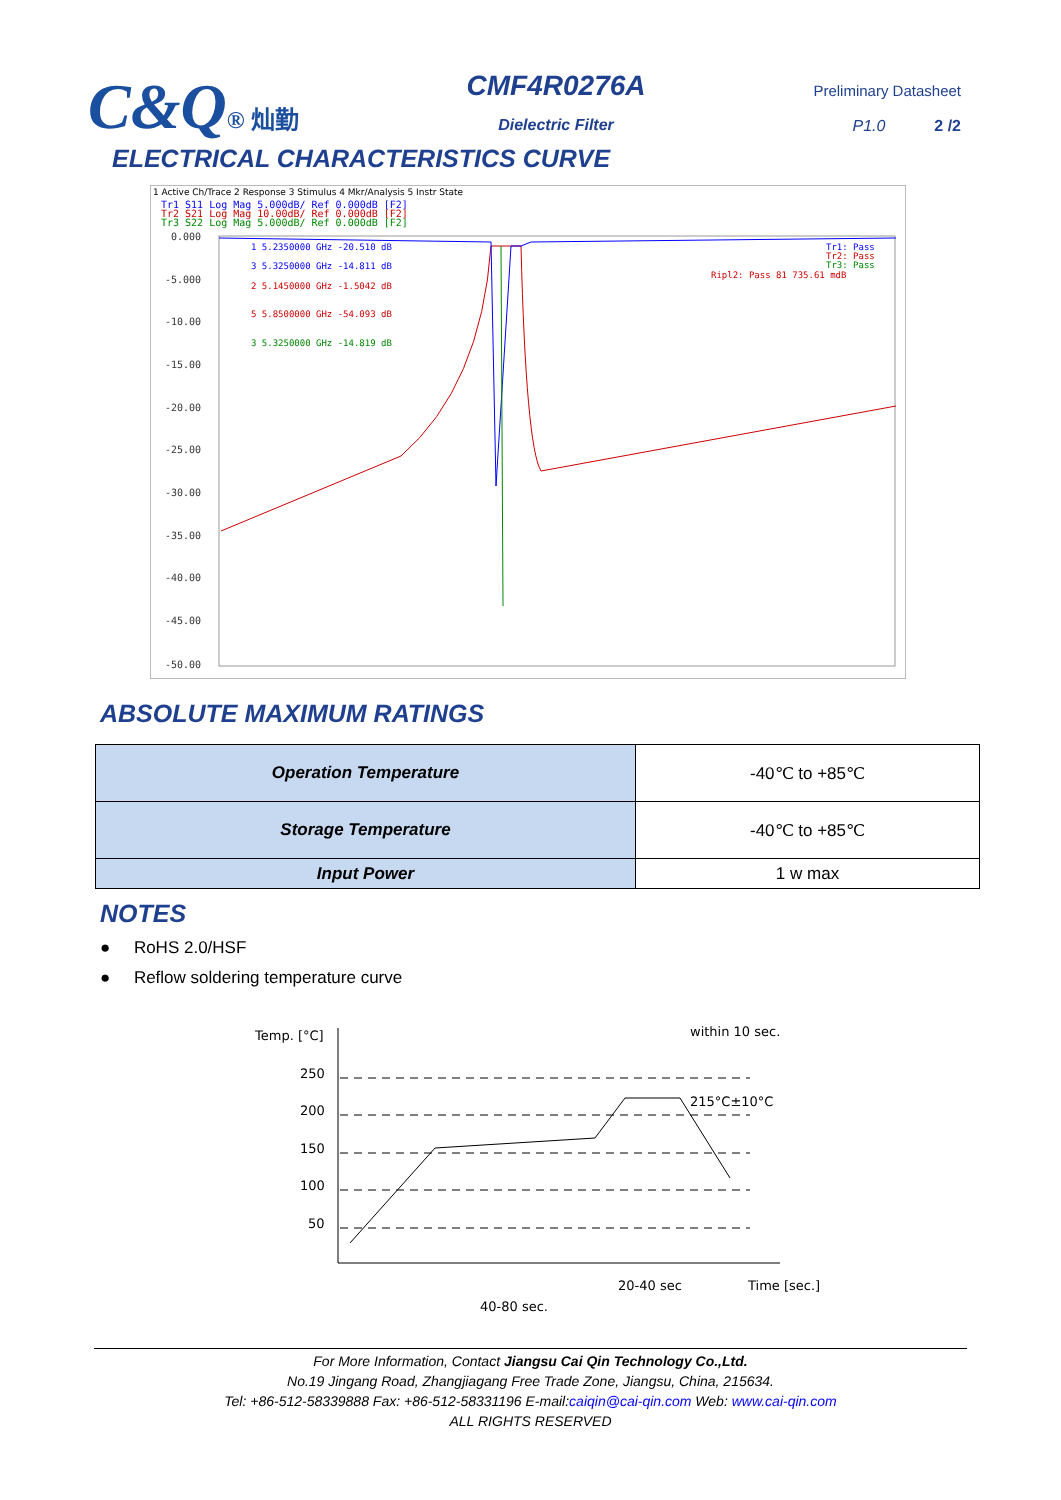C&Q® 灿勤
CMF4R0276A
Dielectric Filter
Preliminary Datasheet
P1.0 2 /2
ELECTRICAL CHARACTERISTICS CURVE
1 Active Ch/Trace 2 Response 3 Stimulus 4 Mkr/Analysis 5 Instr State
Tr1 S11 Log Mag 5.000dB/ Ref 0.000dB [F2]
Tr2 S21 Log Mag 10.00dB/ Ref 0.000dB [F2]
Tr3 S22 Log Mag 5.000dB/ Ref 0.000dB [F2]
0.000
-5.000
-10.00
-15.00
-20.00
-25.00
-30.00
-35.00
-40.00
-45.00
-50.00
1 5.2350000 GHz -20.510 dB
3 5.3250000 GHz -14.811 dB
2 5.1450000 GHz -1.5042 dB
5 5.8500000 GHz -54.093 dB
3 5.3250000 GHz -14.819 dB
Tr1: Pass
Tr2: Pass
Tr3: Pass
Ripl2: Pass 81 735.61 mdB
ABSOLUTE MAXIMUM RATINGS
| Operation Temperature | -40℃ to +85℃ |
| Storage Temperature | -40℃ to +85℃ |
| Input Power | 1 w max |
NOTES
● RoHS 2.0/HSF
● Reflow soldering temperature curve
Temp. [°C]
within 10 sec.
250
200
150
100
50
215°C±10°C
Time [sec.]
20-40 sec
40-80 sec.
For More Information, Contact Jiangsu Cai Qin Technology Co.,Ltd.
No.19 Jingang Road, Zhangjiagang Free Trade Zone, Jiangsu, China, 215634.
Tel: +86-512-58339888 Fax: +86-512-58331196 E-mail:caiqin@cai-qin.com Web: www.cai-qin.com
ALL RIGHTS RESERVED